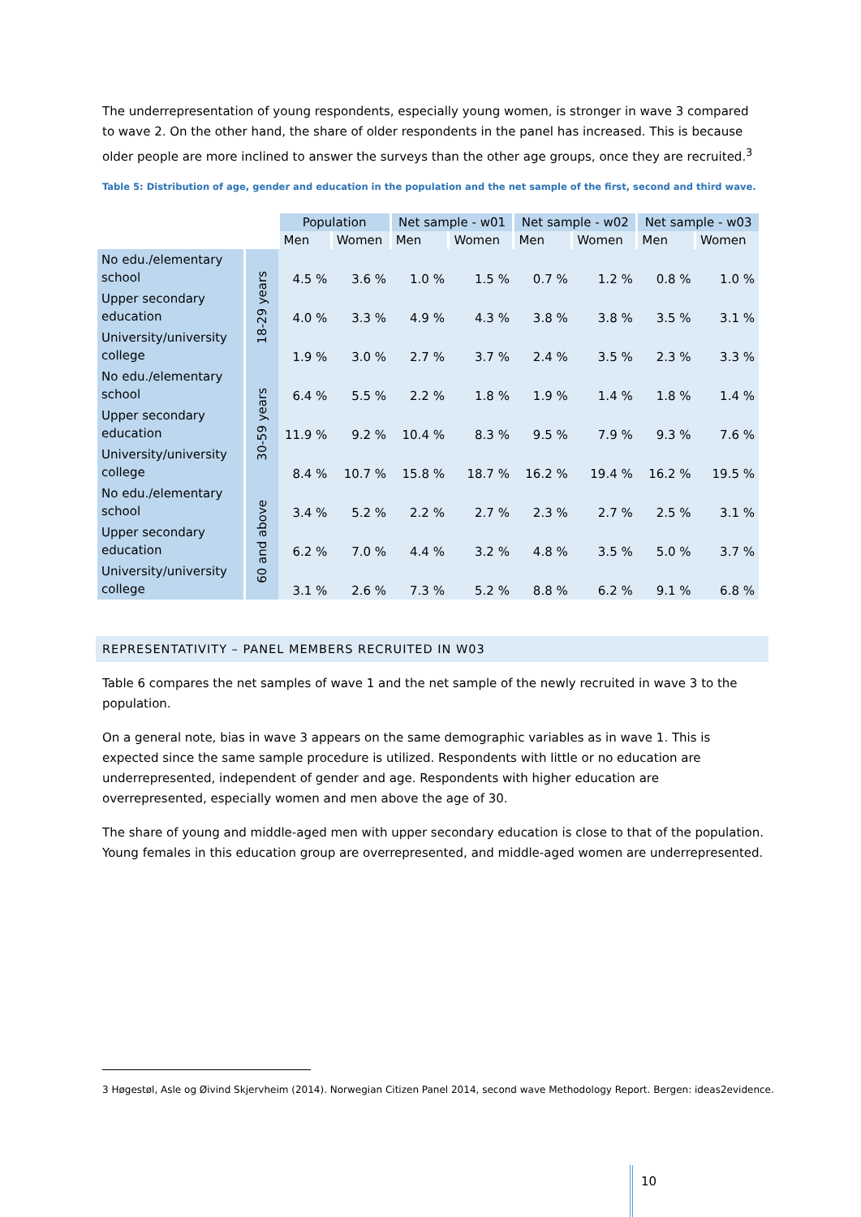The underrepresentation of young respondents, especially young women, is stronger in wave 3 compared to wave 2. On the other hand, the share of older respondents in the panel has increased. This is because older people are more inclined to answer the surveys than the other age groups, once they are recruited.<sup>3</sup>
Table 5: Distribution of age, gender and education in the population and the net sample of the first, second and third wave.
| | | Population | | Net sample - w01 | | Net sample - w02 | | Net sample - w03 | |
| | | Men | Women | Men | Women | Men | Women | Men | Women |
| No edu./elementary school | 18-29 years | 4.5 % | 3.6 % | 1.0 % | 1.5 % | 0.7 % | 1.2 % | 0.8 % | 1.0 % |
| Upper secondary education | | 4.0 % | 3.3 % | 4.9 % | 4.3 % | 3.8 % | 3.8 % | 3.5 % | 3.1 % |
| University/university college | | 1.9 % | 3.0 % | 2.7 % | 3.7 % | 2.4 % | 3.5 % | 2.3 % | 3.3 % |
| No edu./elementary school | 30-59 years | 6.4 % | 5.5 % | 2.2 % | 1.8 % | 1.9 % | 1.4 % | 1.8 % | 1.4 % |
| Upper secondary education | | 11.9 % | 9.2 % | 10.4 % | 8.3 % | 9.5 % | 7.9 % | 9.3 % | 7.6 % |
| University/university college | | 8.4 % | 10.7 % | 15.8 % | 18.7 % | 16.2 % | 19.4 % | 16.2 % | 19.5 % |
| No edu./elementary school | 60 and above | 3.4 % | 5.2 % | 2.2 % | 2.7 % | 2.3 % | 2.7 % | 2.5 % | 3.1 % |
| Upper secondary education | | 6.2 % | 7.0 % | 4.4 % | 3.2 % | 4.8 % | 3.5 % | 5.0 % | 3.7 % |
| University/university college | | 3.1 % | 2.6 % | 7.3 % | 5.2 % | 8.8 % | 6.2 % | 9.1 % | 6.8 % |
REPRESENTATIVITY – PANEL MEMBERS RECRUITED IN W03
Table 6 compares the net samples of wave 1 and the net sample of the newly recruited in wave 3 to the population.
On a general note, bias in wave 3 appears on the same demographic variables as in wave 1. This is expected since the same sample procedure is utilized. Respondents with little or no education are underrepresented, independent of gender and age. Respondents with higher education are overrepresented, especially women and men above the age of 30.
The share of young and middle-aged men with upper secondary education is close to that of the population. Young females in this education group are overrepresented, and middle-aged women are underrepresented.
3 Høgestøl, Asle og Øivind Skjervheim (2014). Norwegian Citizen Panel 2014, second wave Methodology Report. Bergen: ideas2evidence.
10